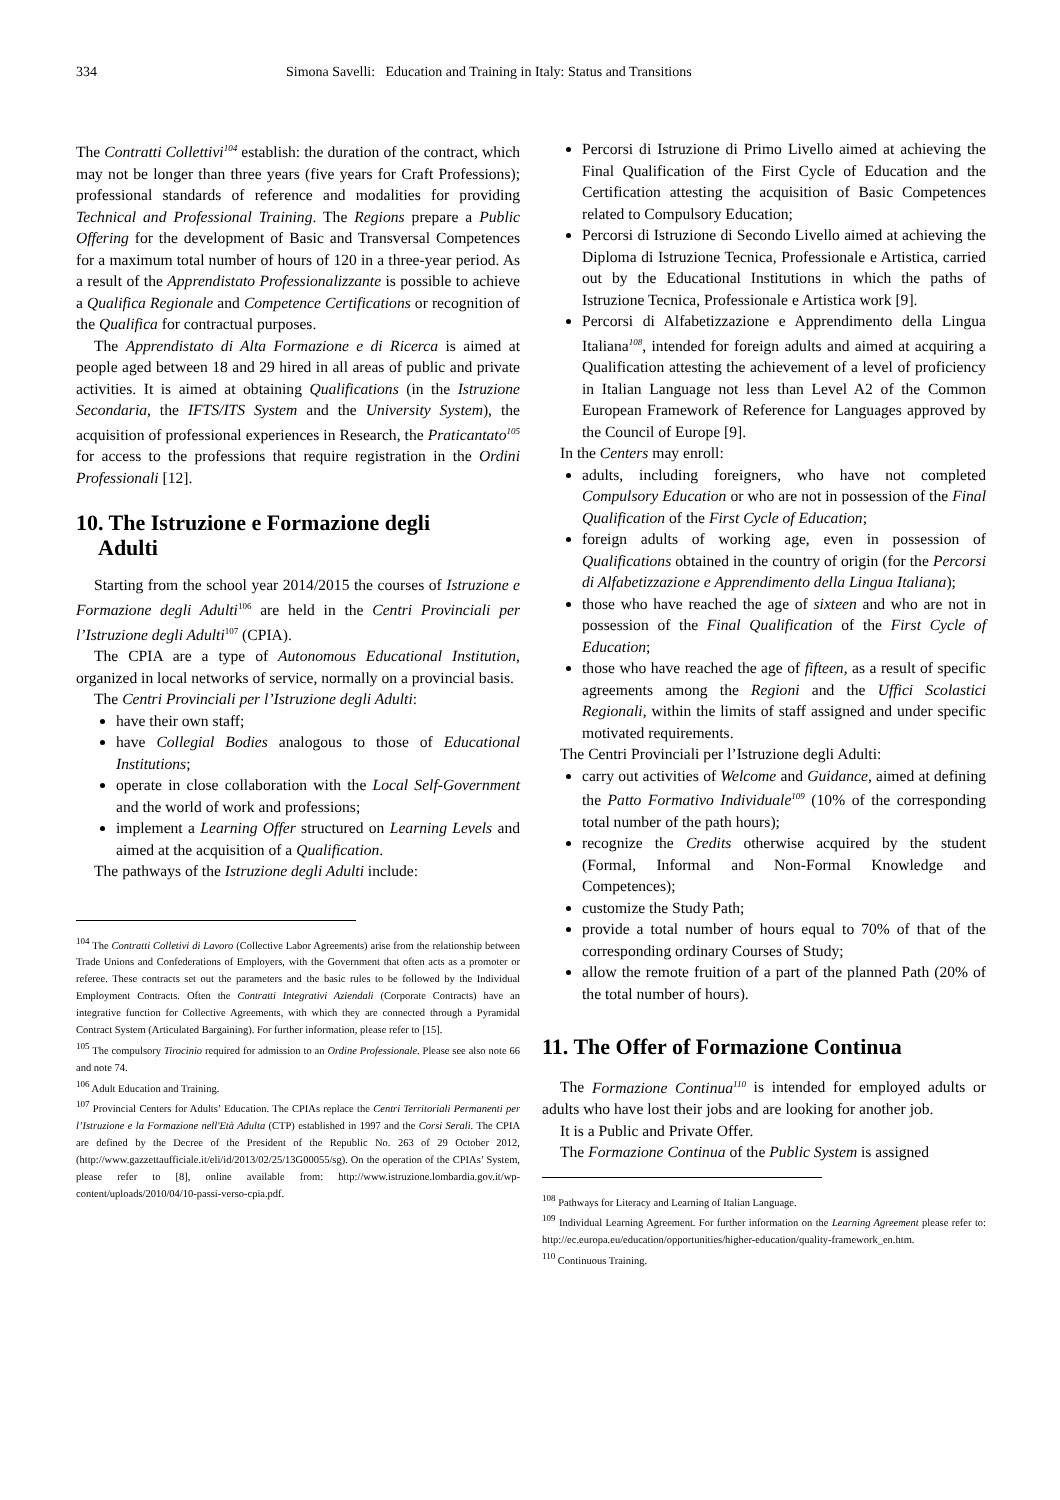334 Simona Savelli: Education and Training in Italy: Status and Transitions
The Contratti Collettivi<sup>104</sup> establish: the duration of the contract, which may not be longer than three years (five years for Craft Professions); professional standards of reference and modalities for providing Technical and Professional Training. The Regions prepare a Public Offering for the development of Basic and Transversal Competences for a maximum total number of hours of 120 in a three-year period. As a result of the Apprendistato Professionalizzante is possible to achieve a Qualifica Regionale and Competence Certifications or recognition of the Qualifica for contractual purposes.
The Apprendistato di Alta Formazione e di Ricerca is aimed at people aged between 18 and 29 hired in all areas of public and private activities. It is aimed at obtaining Qualifications (in the Istruzione Secondaria, the IFTS/ITS System and the University System), the acquisition of professional experiences in Research, the Praticantato<sup>105</sup> for access to the professions that require registration in the Ordini Professionali [12].
10. The Istruzione e Formazione degli
Adulti
Starting from the school year 2014/2015 the courses of Istruzione e Formazione degli Adulti<sup>106</sup> are held in the Centri Provinciali per l’Istruzione degli Adulti<sup>107</sup> (CPIA).
The CPIA are a type of Autonomous Educational Institution, organized in local networks of service, normally on a provincial basis.
The Centri Provinciali per l’Istruzione degli Adulti:
have their own staff;
have Collegial Bodies analogous to those of Educational Institutions;
operate in close collaboration with the Local Self-Government and the world of work and professions;
implement a Learning Offer structured on Learning Levels and aimed at the acquisition of a Qualification.
The pathways of the Istruzione degli Adulti include:
<sup>104</sup> The Contratti Colletivi di Lavoro (Collective Labor Agreements) arise from the relationship between Trade Unions and Confederations of Employers, with the Government that often acts as a promoter or referee. These contracts set out the parameters and the basic rules to be followed by the Individual Employment Contracts. Often the Contratti Integrativi Aziendali (Corporate Contracts) have an integrative function for Collective Agreements, with which they are connected through a Pyramidal Contract System (Articulated Bargaining). For further information, please refer to [15].
<sup>105</sup> The compulsory Tirocinio required for admission to an Ordine Professionale. Please see also note 66 and note 74.
<sup>106</sup> Adult Education and Training.
<sup>107</sup> Provincial Centers for Adults’ Education. The CPIAs replace the Centri Territoriali Permanenti per l’Istruzione e la Formazione nell'Età Adulta (CTP) established in 1997 and the Corsi Serali. The CPIA are defined by the Decree of the President of the Republic No. 263 of 29 October 2012, (http://www.gazzettaufficiale.it/eli/id/2013/02/25/13G00055/sg). On the operation of the CPIAs’ System, please refer to [8], online available from: http://www.istruzione.lombardia.gov.it/wp-content/uploads/2010/04/10-passi-verso-cpia.pdf.
Percorsi di Istruzione di Primo Livello aimed at achieving the Final Qualification of the First Cycle of Education and the Certification attesting the acquisition of Basic Competences related to Compulsory Education;
Percorsi di Istruzione di Secondo Livello aimed at achieving the Diploma di Istruzione Tecnica, Professionale e Artistica, carried out by the Educational Institutions in which the paths of Istruzione Tecnica, Professionale e Artistica work [9].
Percorsi di Alfabetizzazione e Apprendimento della Lingua Italiana<sup>108</sup>, intended for foreign adults and aimed at acquiring a Qualification attesting the achievement of a level of proficiency in Italian Language not less than Level A2 of the Common European Framework of Reference for Languages approved by the Council of Europe [9].
In the Centers may enroll:
adults, including foreigners, who have not completed Compulsory Education or who are not in possession of the Final Qualification of the First Cycle of Education;
foreign adults of working age, even in possession of Qualifications obtained in the country of origin (for the Percorsi di Alfabetizzazione e Apprendimento della Lingua Italiana);
those who have reached the age of sixteen and who are not in possession of the Final Qualification of the First Cycle of Education;
those who have reached the age of fifteen, as a result of specific agreements among the Regioni and the Uffici Scolastici Regionali, within the limits of staff assigned and under specific motivated requirements.
The Centri Provinciali per l’Istruzione degli Adulti:
carry out activities of Welcome and Guidance, aimed at defining the Patto Formativo Individuale<sup>109</sup> (10% of the corresponding total number of the path hours);
recognize the Credits otherwise acquired by the student (Formal, Informal and Non-Formal Knowledge and Competences);
customize the Study Path;
provide a total number of hours equal to 70% of that of the corresponding ordinary Courses of Study;
allow the remote fruition of a part of the planned Path (20% of the total number of hours).
11. The Offer of Formazione Continua
The Formazione Continua<sup>110</sup> is intended for employed adults or adults who have lost their jobs and are looking for another job.
It is a Public and Private Offer.
The Formazione Continua of the Public System is assigned
<sup>108</sup> Pathways for Literacy and Learning of Italian Language.
<sup>109</sup> Individual Learning Agreement. For further information on the Learning Agreement please refer to: http://ec.europa.eu/education/opportunities/higher-education/quality-framework_en.htm.
<sup>110</sup> Continuous Training.